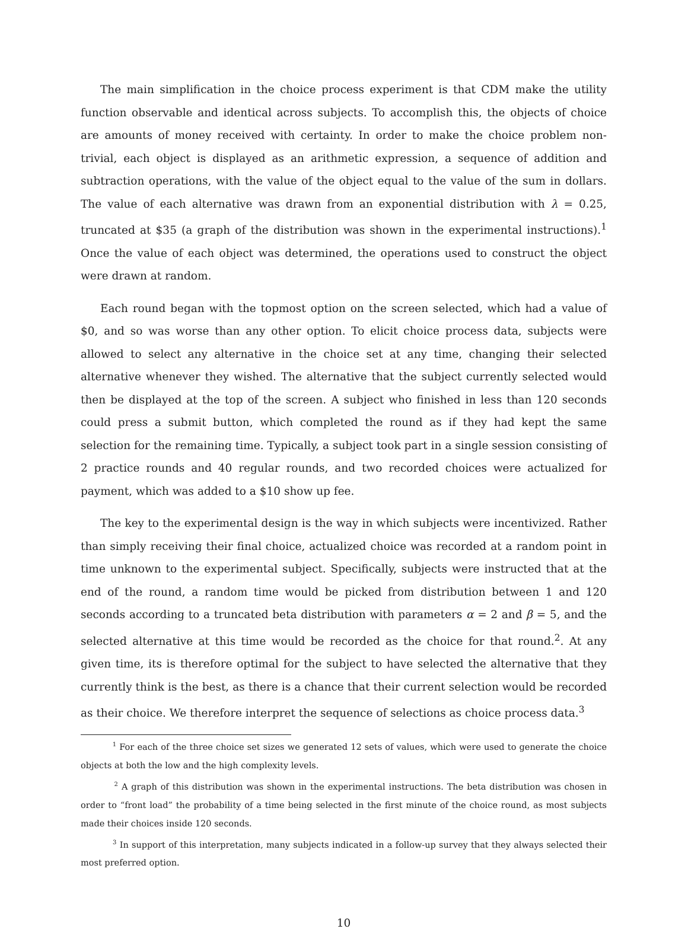The main simplification in the choice process experiment is that CDM make the utility function observable and identical across subjects. To accomplish this, the objects of choice are amounts of money received with certainty. In order to make the choice problem non-trivial, each object is displayed as an arithmetic expression, a sequence of addition and subtraction operations, with the value of the object equal to the value of the sum in dollars. The value of each alternative was drawn from an exponential distribution with λ = 0.25, truncated at $35 (a graph of the distribution was shown in the experimental instructions).<sup>1</sup> Once the value of each object was determined, the operations used to construct the object were drawn at random.
Each round began with the topmost option on the screen selected, which had a value of $0, and so was worse than any other option. To elicit choice process data, subjects were allowed to select any alternative in the choice set at any time, changing their selected alternative whenever they wished. The alternative that the subject currently selected would then be displayed at the top of the screen. A subject who finished in less than 120 seconds could press a submit button, which completed the round as if they had kept the same selection for the remaining time. Typically, a subject took part in a single session consisting of 2 practice rounds and 40 regular rounds, and two recorded choices were actualized for payment, which was added to a $10 show up fee.
The key to the experimental design is the way in which subjects were incentivized. Rather than simply receiving their final choice, actualized choice was recorded at a random point in time unknown to the experimental subject. Specifically, subjects were instructed that at the end of the round, a random time would be picked from distribution between 1 and 120 seconds according to a truncated beta distribution with parameters α = 2 and β = 5, and the selected alternative at this time would be recorded as the choice for that round.<sup>2</sup>. At any given time, its is therefore optimal for the subject to have selected the alternative that they currently think is the best, as there is a chance that their current selection would be recorded as their choice. We therefore interpret the sequence of selections as choice process data.<sup>3</sup>
<sup>1</sup> For each of the three choice set sizes we generated 12 sets of values, which were used to generate the choice objects at both the low and the high complexity levels.
<sup>2</sup> A graph of this distribution was shown in the experimental instructions. The beta distribution was chosen in order to “front load” the probability of a time being selected in the first minute of the choice round, as most subjects made their choices inside 120 seconds.
<sup>3</sup> In support of this interpretation, many subjects indicated in a follow-up survey that they always selected their most preferred option.
10